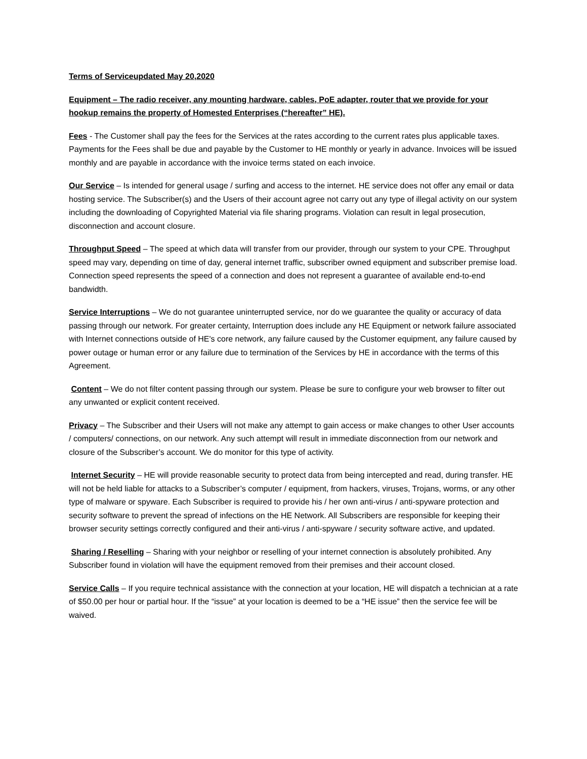Terms of Service updated May 20,2020
Equipment – The radio receiver, any mounting hardware, cables, PoE adapter, router that we provide for your hookup remains the property of Homested Enterprises (“hereafter” HE).
Fees - The Customer shall pay the fees for the Services at the rates according to the current rates plus applicable taxes. Payments for the Fees shall be due and payable by the Customer to HE monthly or yearly in advance. Invoices will be issued monthly and are payable in accordance with the invoice terms stated on each invoice.
Our Service – Is intended for general usage / surfing and access to the internet. HE service does not offer any email or data hosting service. The Subscriber(s) and the Users of their account agree not carry out any type of illegal activity on our system including the downloading of Copyrighted Material via file sharing programs. Violation can result in legal prosecution, disconnection and account closure.
Throughput Speed – The speed at which data will transfer from our provider, through our system to your CPE. Throughput speed may vary, depending on time of day, general internet traffic, subscriber owned equipment and subscriber premise load. Connection speed represents the speed of a connection and does not represent a guarantee of available end-to-end bandwidth.
Service Interruptions – We do not guarantee uninterrupted service, nor do we guarantee the quality or accuracy of data passing through our network. For greater certainty, Interruption does include any HE Equipment or network failure associated with Internet connections outside of HE's core network, any failure caused by the Customer equipment, any failure caused by power outage or human error or any failure due to termination of the Services by HE in accordance with the terms of this Agreement.
Content – We do not filter content passing through our system. Please be sure to configure your web browser to filter out any unwanted or explicit content received.
Privacy – The Subscriber and their Users will not make any attempt to gain access or make changes to other User accounts / computers/ connections, on our network. Any such attempt will result in immediate disconnection from our network and closure of the Subscriber’s account. We do monitor for this type of activity.
Internet Security – HE will provide reasonable security to protect data from being intercepted and read, during transfer. HE will not be held liable for attacks to a Subscriber’s computer / equipment, from hackers, viruses, Trojans, worms, or any other type of malware or spyware. Each Subscriber is required to provide his / her own anti-virus / anti-spyware protection and security software to prevent the spread of infections on the HE Network. All Subscribers are responsible for keeping their browser security settings correctly configured and their anti-virus / anti-spyware / security software active, and updated.
Sharing / Reselling – Sharing with your neighbor or reselling of your internet connection is absolutely prohibited. Any Subscriber found in violation will have the equipment removed from their premises and their account closed.
Service Calls – If you require technical assistance with the connection at your location, HE will dispatch a technician at a rate of $50.00 per hour or partial hour. If the “issue” at your location is deemed to be a “HE issue” then the service fee will be waived.